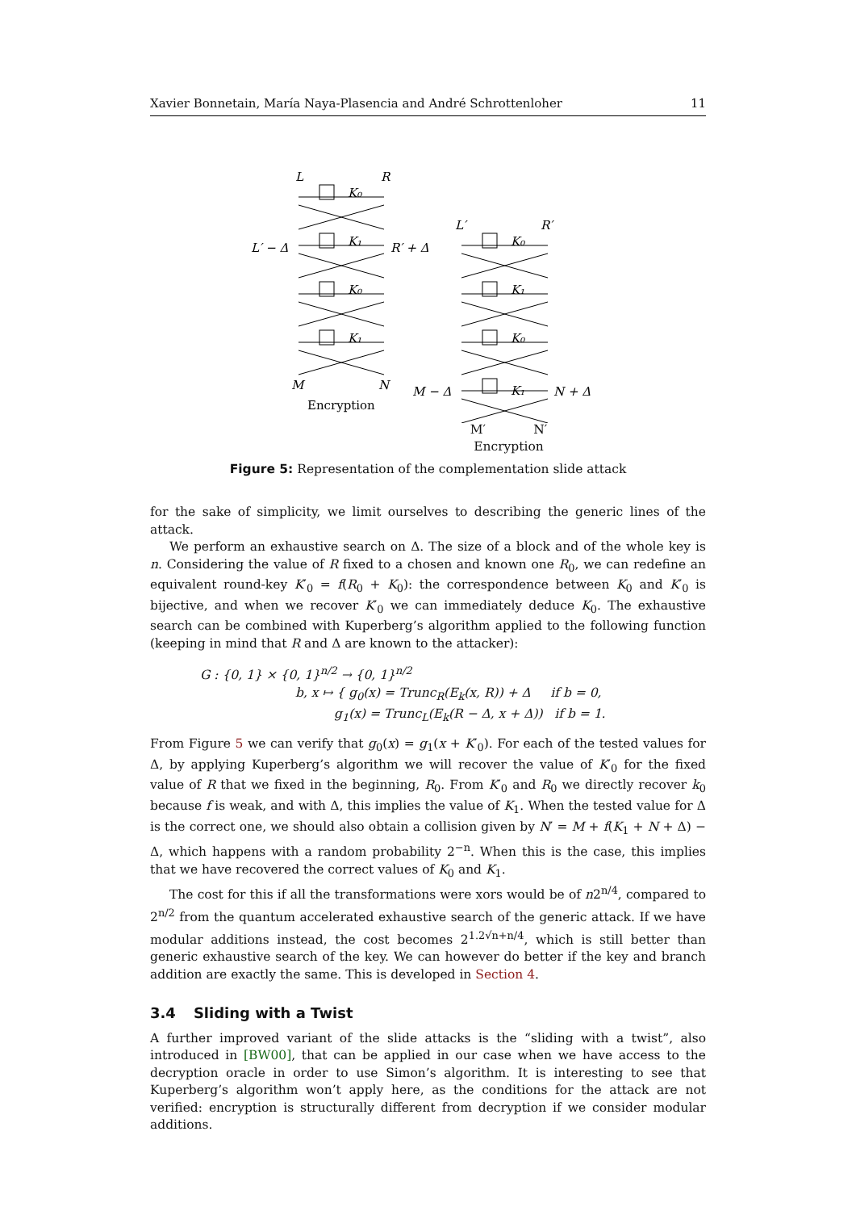Xavier Bonnetain, María Naya-Plasencia and André Schrottenloher 11
L
R
K₀
L′ − Δ
R′ + Δ
K₁
K₀
K₁
M
N
Encryption
L′
R′
K₀
K₁
K₀
K₁
M − Δ
N + Δ
M′ N′
Encryption
Figure 5: Representation of the complementation slide attack
for the sake of simplicity, we limit ourselves to describing the generic lines of the attack.
We perform an exhaustive search on Δ. The size of a block and of the whole key is n. Considering the value of R fixed to a chosen and known one R<sub>0</sub>, we can redefine an equivalent round-key K′<sub>0</sub> = f(R<sub>0</sub> + K<sub>0</sub>): the correspondence between K<sub>0</sub> and K′<sub>0</sub> is bijective, and when we recover K′<sub>0</sub> we can immediately deduce K<sub>0</sub>. The exhaustive search can be combined with Kuperberg’s algorithm applied to the following function (keeping in mind that R and Δ are known to the attacker):
G : {0, 1} × {0, 1}<sup>n/2</sup> → {0, 1}<sup>n/2</sup>
b, x ↦ { g<sub>0</sub>(x) = Trunc<sub>R</sub>(E<sub>k</sub>(x, R)) + Δ if b = 0,
g<sub>1</sub>(x) = Trunc<sub>L</sub>(E<sub>k</sub>(R − Δ, x + Δ)) if b = 1.
From Figure 5 we can verify that g<sub>0</sub>(x) = g<sub>1</sub>(x + K′<sub>0</sub>). For each of the tested values for Δ, by applying Kuperberg’s algorithm we will recover the value of K′<sub>0</sub> for the fixed value of R that we fixed in the beginning, R<sub>0</sub>. From K′<sub>0</sub> and R<sub>0</sub> we directly recover k<sub>0</sub> because f is weak, and with Δ, this implies the value of K<sub>1</sub>. When the tested value for Δ is the correct one, we should also obtain a collision given by N′ = M + f(K<sub>1</sub> + N + Δ) − Δ, which happens with a random probability 2<sup>−n</sup>. When this is the case, this implies that we have recovered the correct values of K<sub>0</sub> and K<sub>1</sub>.
The cost for this if all the transformations were xors would be of n2<sup>n/4</sup>, compared to 2<sup>n/2</sup> from the quantum accelerated exhaustive search of the generic attack. If we have modular additions instead, the cost becomes 2<sup>1.2√n+n/4</sup>, which is still better than generic exhaustive search of the key. We can however do better if the key and branch addition are exactly the same. This is developed in Section 4.
3.4 Sliding with a Twist
A further improved variant of the slide attacks is the “sliding with a twist”, also introduced in [BW00], that can be applied in our case when we have access to the decryption oracle in order to use Simon’s algorithm. It is interesting to see that Kuperberg’s algorithm won’t apply here, as the conditions for the attack are not verified: encryption is structurally different from decryption if we consider modular additions.